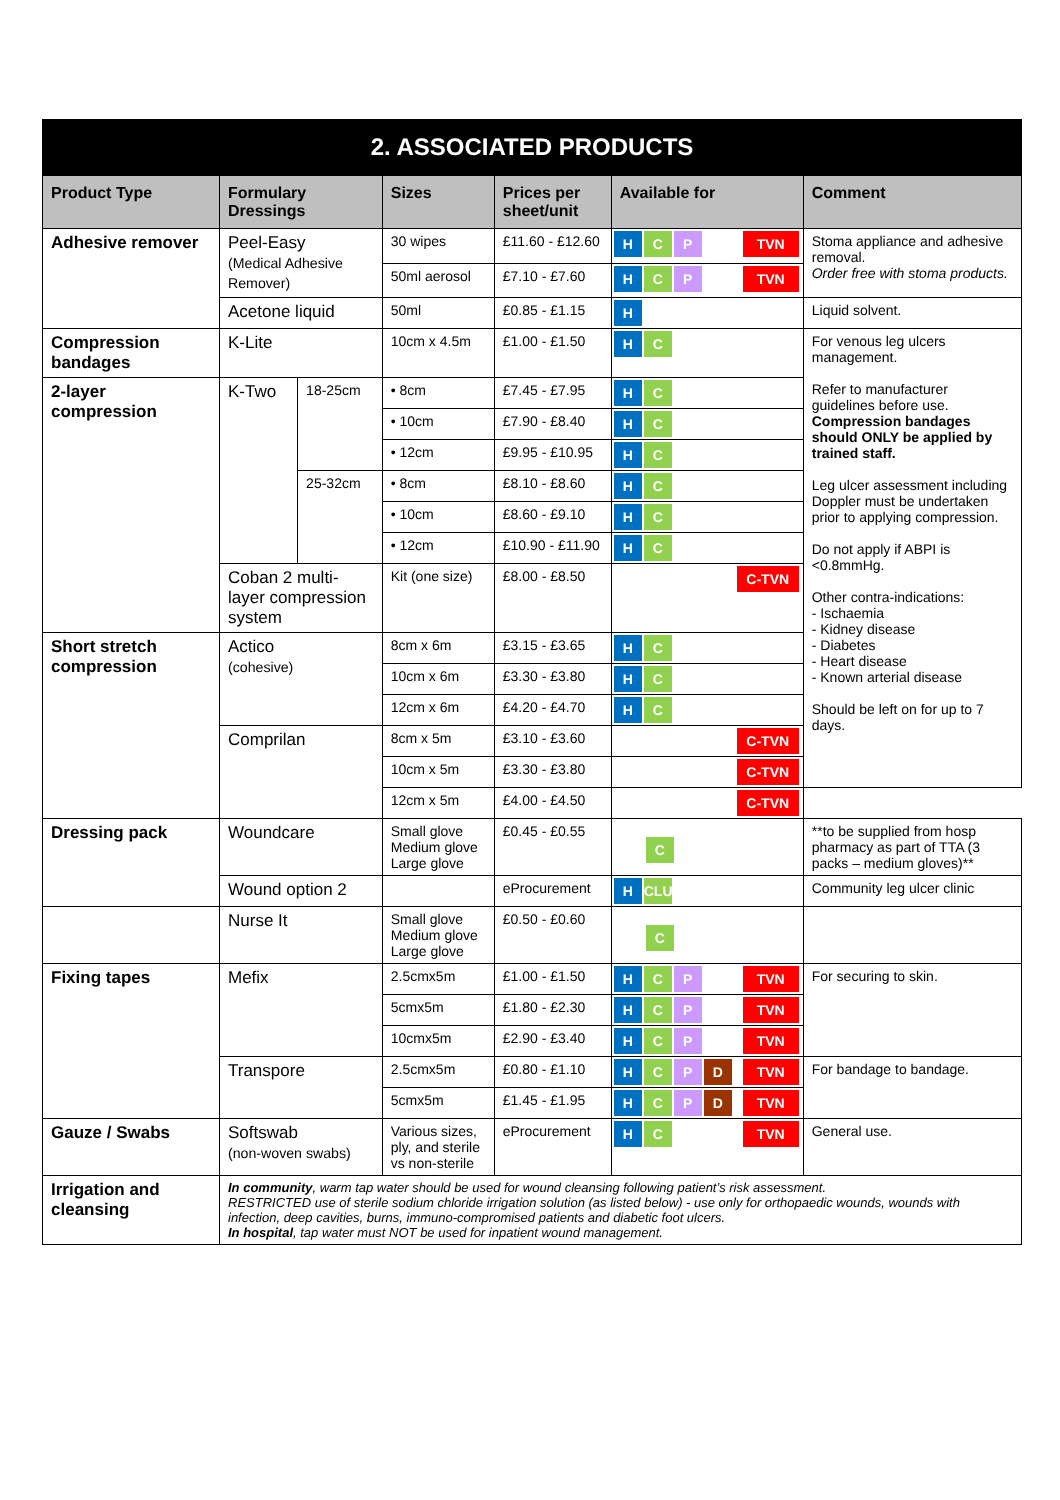2. ASSOCIATED PRODUCTS
| Product Type | Formulary Dressings | | Sizes | Prices per sheet/unit | Available for | Comment |
| --- | --- | --- | --- | --- | --- | --- |
| Adhesive remover | Peel-Easy (Medical Adhesive Remover) | | 30 wipes | £11.60 - £12.60 | H C P TVN | Stoma appliance and adhesive removal. Order free with stoma products. |
| | | | 50ml aerosol | £7.10 - £7.60 | H C P TVN | |
| | Acetone liquid | | 50ml | £0.85 - £1.15 | H | Liquid solvent. |
| Compression bandages | K-Lite | | 10cm x 4.5m | £1.00 - £1.50 | H C | For venous leg ulcers management. Refer to manufacturer guidelines before use. Compression bandages should ONLY be applied by trained staff. Leg ulcer assessment including Doppler must be undertaken prior to applying compression. Do not apply if ABPI is <0.8mmHg. Other contra-indications: - Ischaemia - Kidney disease - Diabetes - Heart disease - Known arterial disease Should be left on for up to 7 days. |
| 2-layer compression | K-Two | 18-25cm | • 8cm | £7.45 - £7.95 | H C | |
| | | | • 10cm | £7.90 - £8.40 | H C | |
| | | | • 12cm | £9.95 - £10.95 | H C | |
| | | 25-32cm | • 8cm | £8.10 - £8.60 | H C | |
| | | | • 10cm | £8.60 - £9.10 | H C | |
| | | | • 12cm | £10.90 - £11.90 | H C | |
| | Coban 2 multi-layer compression system | | Kit (one size) | £8.00 - £8.50 | C-TVN | |
| Short stretch compression | Actico (cohesive) | | 8cm x 6m | £3.15 - £3.65 | H C | |
| | | | 10cm x 6m | £3.30 - £3.80 | H C | |
| | | | 12cm x 6m | £4.20 - £4.70 | H C | |
| | Comprilan | | 8cm x 5m | £3.10 - £3.60 | C-TVN | |
| | | | 10cm x 5m | £3.30 - £3.80 | C-TVN | |
| | | | 12cm x 5m | £4.00 - £4.50 | C-TVN | |
| Dressing pack | Woundcare | | Small glove Medium glove Large glove | £0.45 - £0.55 | C | **to be supplied from hosp pharmacy as part of TTA (3 packs – medium gloves)** |
| | Wound option 2 | | | eProcurement | H CLU | Community leg ulcer clinic |
| | Nurse It | | Small glove Medium glove Large glove | £0.50 - £0.60 | C | |
| Fixing tapes | Mefix | | 2.5cmx5m | £1.00 - £1.50 | H C P TVN | For securing to skin. |
| | | | 5cmx5m | £1.80 - £2.30 | H C P TVN | |
| | | | 10cmx5m | £2.90 - £3.40 | H C P TVN | |
| | Transpore | | 2.5cmx5m | £0.80 - £1.10 | H C P D TVN | For bandage to bandage. |
| | | | 5cmx5m | £1.45 - £1.95 | H C P D TVN | |
| Gauze / Swabs | Softswab (non-woven swabs) | | Various sizes, ply, and sterile vs non-sterile | eProcurement | H C TVN | General use. |
| Irrigation and cleansing | In community , warm tap water should be used for wound cleansing following patient’s risk assessment. RESTRICTED use of sterile sodium chloride irrigation solution (as listed below) - use only for orthopaedic wounds, wounds with infection, deep cavities, burns, immuno-compromised patients and diabetic foot ulcers. In hospital , tap water must NOT be used for inpatient wound management. | | | | | |